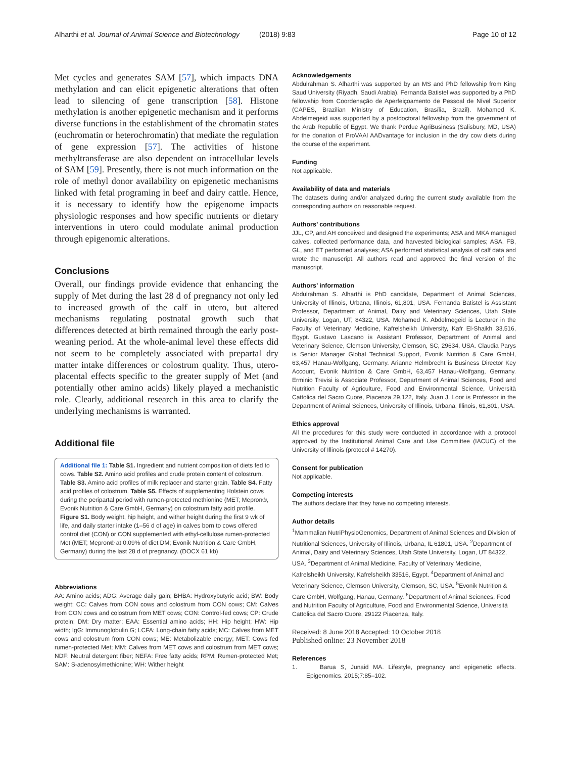Alharthi et al. Journal of Animal Science and Biotechnology (2018) 9:83 Page 10 of 12
Met cycles and generates SAM [57], which impacts DNA methylation and can elicit epigenetic alterations that often lead to silencing of gene transcription [58]. Histone methylation is another epigenetic mechanism and it performs diverse functions in the establishment of the chromatin states (euchromatin or heterochromatin) that mediate the regulation of gene expression [57]. The activities of histone methyltransferase are also dependent on intracellular levels of SAM [59]. Presently, there is not much information on the role of methyl donor availability on epigenetic mechanisms linked with fetal programing in beef and dairy cattle. Hence, it is necessary to identify how the epigenome impacts physiologic responses and how specific nutrients or dietary interventions in utero could modulate animal production through epigenomic alterations.
Conclusions
Overall, our findings provide evidence that enhancing the supply of Met during the last 28 d of pregnancy not only led to increased growth of the calf in utero, but altered mechanisms regulating postnatal growth such that differences detected at birth remained through the early post-weaning period. At the whole-animal level these effects did not seem to be completely associated with prepartal dry matter intake differences or colostrum quality. Thus, utero-placental effects specific to the greater supply of Met (and potentially other amino acids) likely played a mechanistic role. Clearly, additional research in this area to clarify the underlying mechanisms is warranted.
Additional file
Additional file 1: Table S1. Ingredient and nutrient composition of diets fed to cows. Table S2. Amino acid profiles and crude protein content of colostrum. Table S3. Amino acid profiles of milk replacer and starter grain. Table S4. Fatty acid profiles of colostrum. Table S5. Effects of supplementing Holstein cows during the peripartal period with rumen-protected methionine (MET; Mepron®, Evonik Nutrition & Care GmbH, Germany) on colostrum fatty acid profile. Figure S1. Body weight, hip height, and wither height during the first 9 wk of life, and daily starter intake (1–56 d of age) in calves born to cows offered control diet (CON) or CON supplemented with ethyl-cellulose rumen-protected Met (MET; Mepron® at 0.09% of diet DM; Evonik Nutrition & Care GmbH, Germany) during the last 28 d of pregnancy. (DOCX 61 kb)
Abbreviations
AA: Amino acids; ADG: Average daily gain; BHBA: Hydroxybutyric acid; BW: Body weight; CC: Calves from CON cows and colostrum from CON cows; CM: Calves from CON cows and colostrum from MET cows; CON: Control-fed cows; CP: Crude protein; DM: Dry matter; EAA: Essential amino acids; HH: Hip height; HW: Hip width; IgG: Immunoglobulin G; LCFA: Long-chain fatty acids; MC: Calves from MET cows and colostrum from CON cows; ME: Metabolizable energy; MET: Cows fed rumen-protected Met; MM: Calves from MET cows and colostrum from MET cows; NDF: Neutral detergent fiber; NEFA: Free fatty acids; RPM: Rumen-protected Met; SAM: S-adenosylmethionine; WH: Wither height
Acknowledgements
Abdulrahman S. Alharthi was supported by an MS and PhD fellowship from King Saud University (Riyadh, Saudi Arabia). Fernanda Batistel was supported by a PhD fellowship from Coordenação de Aperfeiçoamento de Pessoal de Nível Superior (CAPES, Brazilian Ministry of Education, Brasília, Brazil). Mohamed K. Abdelmegeid was supported by a postdoctoral fellowship from the government of the Arab Republic of Egypt. We thank Perdue AgriBusiness (Salisbury, MD, USA) for the donation of ProVAAl AADvantage for inclusion in the dry cow diets during the course of the experiment.
Funding
Not applicable.
Availability of data and materials
The datasets during and/or analyzed during the current study available from the corresponding authors on reasonable request.
Authors’ contributions
JJL, CP, and AH conceived and designed the experiments; ASA and MKA managed calves, collected performance data, and harvested biological samples; ASA, FB, GL, and ET performed analyses; ASA performed statistical analysis of calf data and wrote the manuscript. All authors read and approved the final version of the manuscript.
Authors’ information
Abdulrahman S. Alharthi is PhD candidate, Department of Animal Sciences, University of Illinois, Urbana, Illinois, 61,801, USA. Fernanda Batistel is Assistant Professor, Department of Animal, Dairy and Veterinary Sciences, Utah State University, Logan, UT, 84322, USA. Mohamed K. Abdelmegeid is Lecturer in the Faculty of Veterinary Medicine, Kafrelsheikh University, Kafr El-Shaikh 33,516, Egypt. Gustavo Lascano is Assistant Professor, Department of Animal and Veterinary Science, Clemson University, Clemson, SC, 29634, USA. Claudia Parys is Senior Manager Global Technical Support, Evonik Nutrition & Care GmbH, 63,457 Hanau-Wolfgang, Germany. Arianne Helmbrecht is Business Director Key Account, Evonik Nutrition & Care GmbH, 63,457 Hanau-Wolfgang, Germany. Erminio Trevisi is Associate Professor, Department of Animal Sciences, Food and Nutrition Faculty of Agriculture, Food and Environmental Science, Università Cattolica del Sacro Cuore, Piacenza 29,122, Italy. Juan J. Loor is Professor in the Department of Animal Sciences, University of Illinois, Urbana, Illinois, 61,801, USA.
Ethics approval
All the procedures for this study were conducted in accordance with a protocol approved by the Institutional Animal Care and Use Committee (IACUC) of the University of Illinois (protocol # 14270).
Consent for publication
Not applicable.
Competing interests
The authors declare that they have no competing interests.
Author details
<sup>1</sup> Mammalian NutriPhysioGenomics, Department of Animal Sciences and Division of Nutritional Sciences, University of Illinois, Urbana, IL 61801, USA. <sup>2</sup>Department of Animal, Dairy and Veterinary Sciences, Utah State University, Logan, UT 84322, USA. <sup>3</sup>Department of Animal Medicine, Faculty of Veterinary Medicine, Kafrelsheikh University, Kafrelsheikh 33516, Egypt. <sup>4</sup>Department of Animal and Veterinary Science, Clemson University, Clemson, SC, USA. <sup>5</sup>Evonik Nutrition & Care GmbH, Wolfgang, Hanau, Germany. <sup>6</sup>Department of Animal Sciences, Food and Nutrition Faculty of Agriculture, Food and Environmental Science, Università Cattolica del Sacro Cuore, 29122 Piacenza, Italy.
Received: 8 June 2018 Accepted: 10 October 2018
Published online: 23 November 2018
References
1. Barua S, Junaid MA. Lifestyle, pregnancy and epigenetic effects. Epigenomics. 2015;7:85–102.